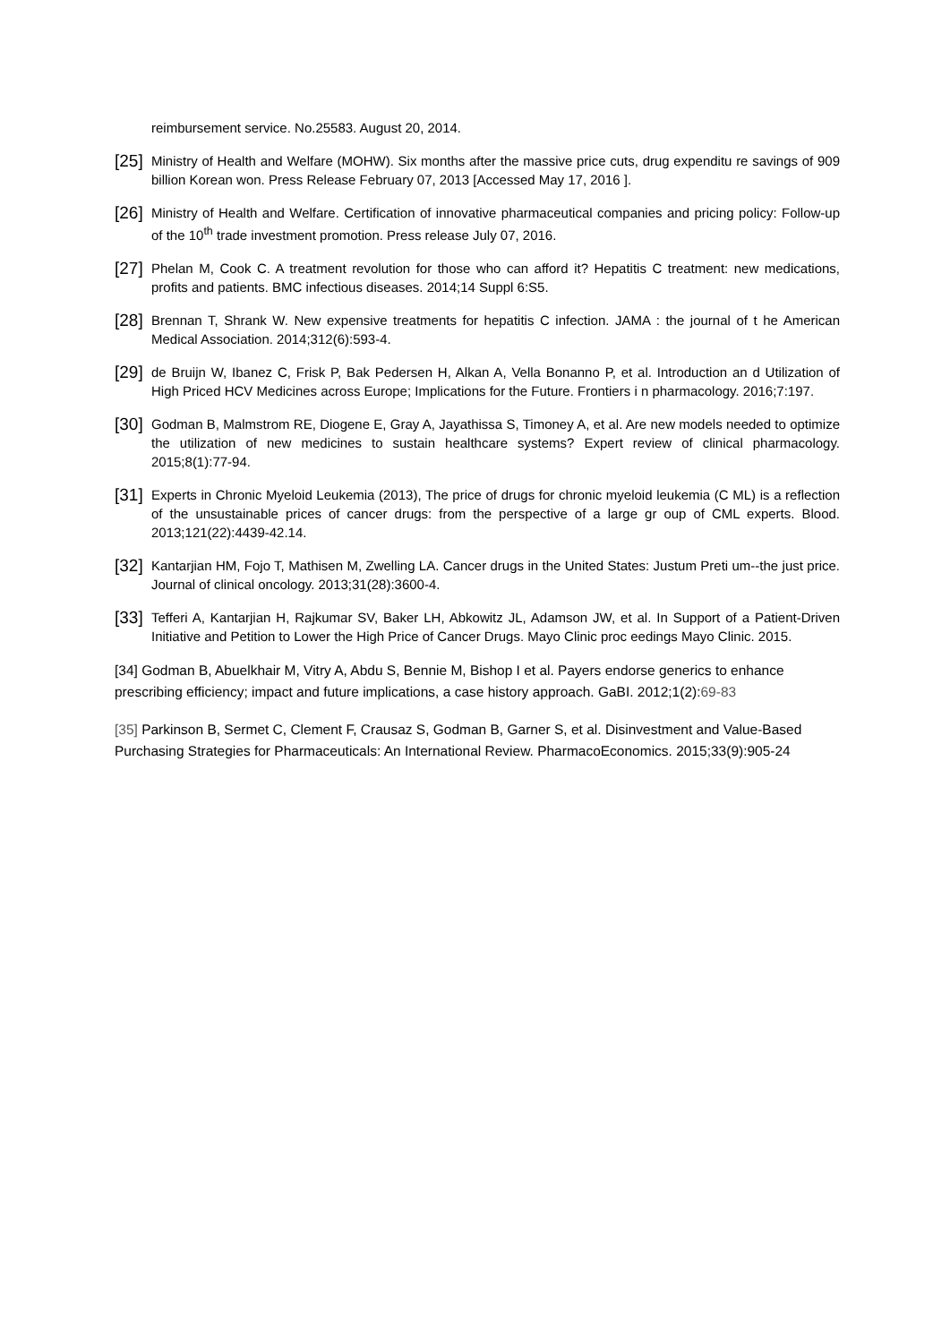reimbursement service. No.25583. August 20, 2014.
[25]
Ministry of Health and Welfare (MOHW). Six months after the massive price cuts, drug expenditu re savings of 909 billion Korean won. Press Release February 07, 2013 [Accessed May 17, 2016 ].
[26]
Ministry of Health and Welfare. Certification of innovative pharmaceutical companies and pricing policy: Follow-up of the 10<sup>th</sup> trade investment promotion. Press release July 07, 2016.
[27]
Phelan M, Cook C. A treatment revolution for those who can afford it? Hepatitis C treatment: new medications, profits and patients. BMC infectious diseases. 2014;14 Suppl 6:S5.
[28]
Brennan T, Shrank W. New expensive treatments for hepatitis C infection. JAMA : the journal of t he American Medical Association. 2014;312(6):593-4.
[29]
de Bruijn W, Ibanez C, Frisk P, Bak Pedersen H, Alkan A, Vella Bonanno P, et al. Introduction an d Utilization of High Priced HCV Medicines across Europe; Implications for the Future. Frontiers i n pharmacology. 2016;7:197.
[30]
Godman B, Malmstrom RE, Diogene E, Gray A, Jayathissa S, Timoney A, et al. Are new models needed to optimize the utilization of new medicines to sustain healthcare systems? Expert review of clinical pharmacology. 2015;8(1):77-94.
[31]
Experts in Chronic Myeloid Leukemia (2013), The price of drugs for chronic myeloid leukemia (C ML) is a reflection of the unsustainable prices of cancer drugs: from the perspective of a large gr oup of CML experts. Blood. 2013;121(22):4439-42.14.
[32]
Kantarjian HM, Fojo T, Mathisen M, Zwelling LA. Cancer drugs in the United States: Justum Preti um--the just price. Journal of clinical oncology. 2013;31(28):3600-4.
[33]
Tefferi A, Kantarjian H, Rajkumar SV, Baker LH, Abkowitz JL, Adamson JW, et al. In Support of a Patient-Driven Initiative and Petition to Lower the High Price of Cancer Drugs. Mayo Clinic proc eedings Mayo Clinic. 2015.
[34] Godman B, Abuelkhair M, Vitry A, Abdu S, Bennie M, Bishop I et al. Payers endorse generics to enhance prescribing efficiency; impact and future implications, a case history approach. GaBI. 2012;1(2):69-83
[35] Parkinson B, Sermet C, Clement F, Crausaz S, Godman B, Garner S, et al. Disinvestment and Value-Based Purchasing Strategies for Pharmaceuticals: An International Review. PharmacoEconomics. 2015;33(9):905-24